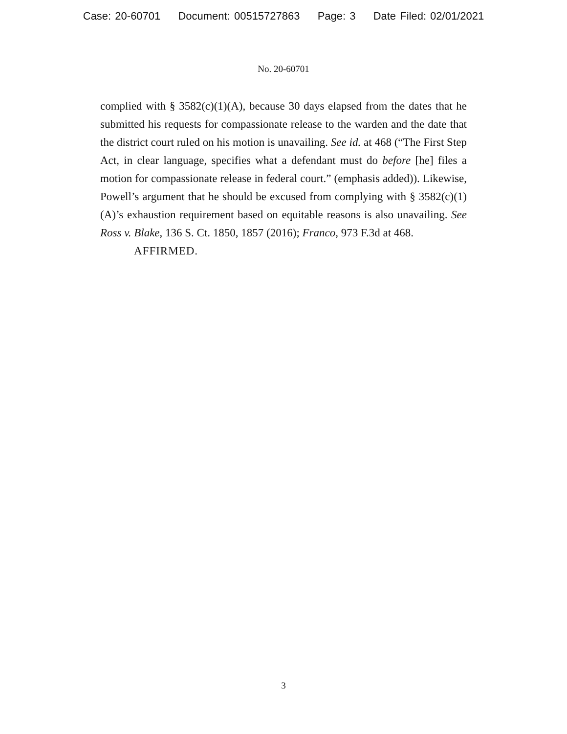Case: 20-60701 Document: 00515727863 Page: 3 Date Filed: 02/01/2021
No. 20-60701
complied with § 3582(c)(1)(A), because 30 days elapsed from the dates that he submitted his requests for compassionate release to the warden and the date that the district court ruled on his motion is unavailing. See id. at 468 (“The First Step Act, in clear language, specifies what a defendant must do before [he] files a motion for compassionate release in federal court.” (emphasis added)). Likewise, Powell’s argument that he should be excused from complying with § 3582(c)(1)(A)’s exhaustion requirement based on equitable reasons is also unavailing. See Ross v. Blake, 136 S. Ct. 1850, 1857 (2016); Franco, 973 F.3d at 468.
AFFIRMED.
3